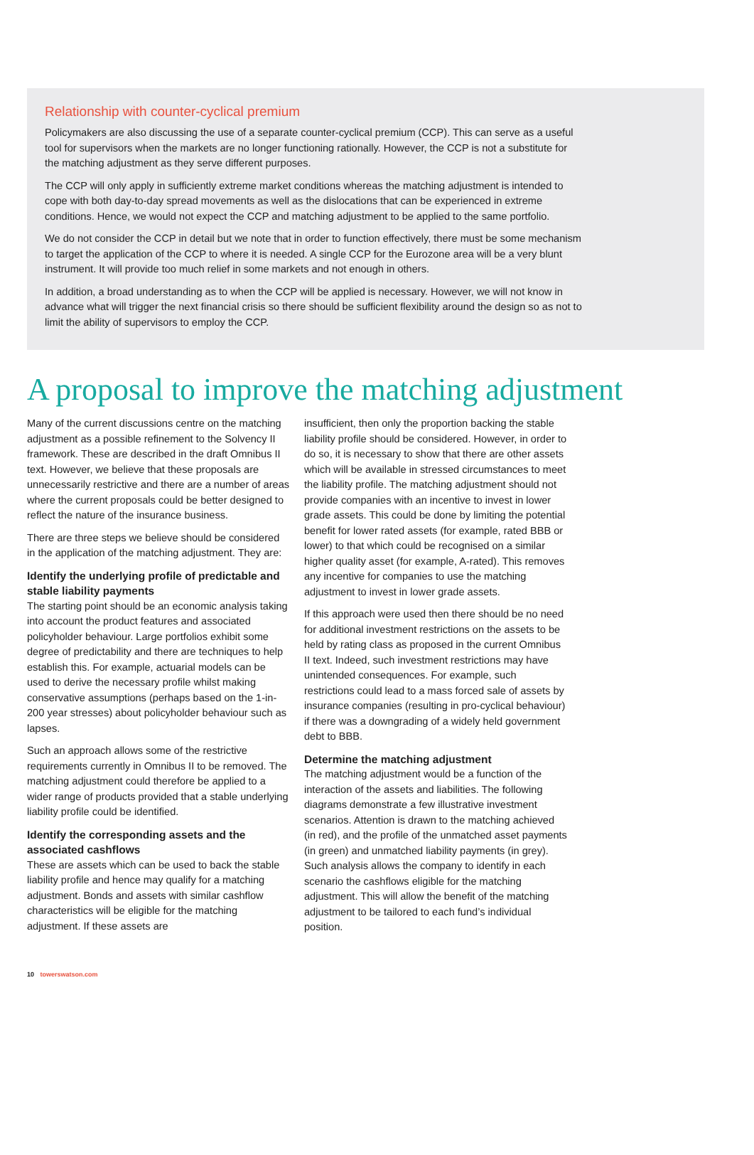Relationship with counter-cyclical premium
Policymakers are also discussing the use of a separate counter-cyclical premium (CCP). This can serve as a useful tool for supervisors when the markets are no longer functioning rationally. However, the CCP is not a substitute for the matching adjustment as they serve different purposes.
The CCP will only apply in sufficiently extreme market conditions whereas the matching adjustment is intended to cope with both day-to-day spread movements as well as the dislocations that can be experienced in extreme conditions. Hence, we would not expect the CCP and matching adjustment to be applied to the same portfolio.
We do not consider the CCP in detail but we note that in order to function effectively, there must be some mechanism to target the application of the CCP to where it is needed. A single CCP for the Eurozone area will be a very blunt instrument. It will provide too much relief in some markets and not enough in others.
In addition, a broad understanding as to when the CCP will be applied is necessary. However, we will not know in advance what will trigger the next financial crisis so there should be sufficient flexibility around the design so as not to limit the ability of supervisors to employ the CCP.
A proposal to improve the matching adjustment
Many of the current discussions centre on the matching adjustment as a possible refinement to the Solvency II framework. These are described in the draft Omnibus II text. However, we believe that these proposals are unnecessarily restrictive and there are a number of areas where the current proposals could be better designed to reflect the nature of the insurance business.
There are three steps we believe should be considered in the application of the matching adjustment. They are:
Identify the underlying profile of predictable and stable liability payments
The starting point should be an economic analysis taking into account the product features and associated policyholder behaviour. Large portfolios exhibit some degree of predictability and there are techniques to help establish this. For example, actuarial models can be used to derive the necessary profile whilst making conservative assumptions (perhaps based on the 1-in-200 year stresses) about policyholder behaviour such as lapses.
Such an approach allows some of the restrictive requirements currently in Omnibus II to be removed. The matching adjustment could therefore be applied to a wider range of products provided that a stable underlying liability profile could be identified.
Identify the corresponding assets and the associated cashflows
These are assets which can be used to back the stable liability profile and hence may qualify for a matching adjustment. Bonds and assets with similar cashflow characteristics will be eligible for the matching adjustment. If these assets are
insufficient, then only the proportion backing the stable liability profile should be considered. However, in order to do so, it is necessary to show that there are other assets which will be available in stressed circumstances to meet the liability profile. The matching adjustment should not provide companies with an incentive to invest in lower grade assets. This could be done by limiting the potential benefit for lower rated assets (for example, rated BBB or lower) to that which could be recognised on a similar higher quality asset (for example, A-rated). This removes any incentive for companies to use the matching adjustment to invest in lower grade assets.
If this approach were used then there should be no need for additional investment restrictions on the assets to be held by rating class as proposed in the current Omnibus II text. Indeed, such investment restrictions may have unintended consequences. For example, such restrictions could lead to a mass forced sale of assets by insurance companies (resulting in pro-cyclical behaviour) if there was a downgrading of a widely held government debt to BBB.
Determine the matching adjustment
The matching adjustment would be a function of the interaction of the assets and liabilities. The following diagrams demonstrate a few illustrative investment scenarios. Attention is drawn to the matching achieved (in red), and the profile of the unmatched asset payments (in green) and unmatched liability payments (in grey). Such analysis allows the company to identify in each scenario the cashflows eligible for the matching adjustment. This will allow the benefit of the matching adjustment to be tailored to each fund’s individual position.
10 towerswatson.com